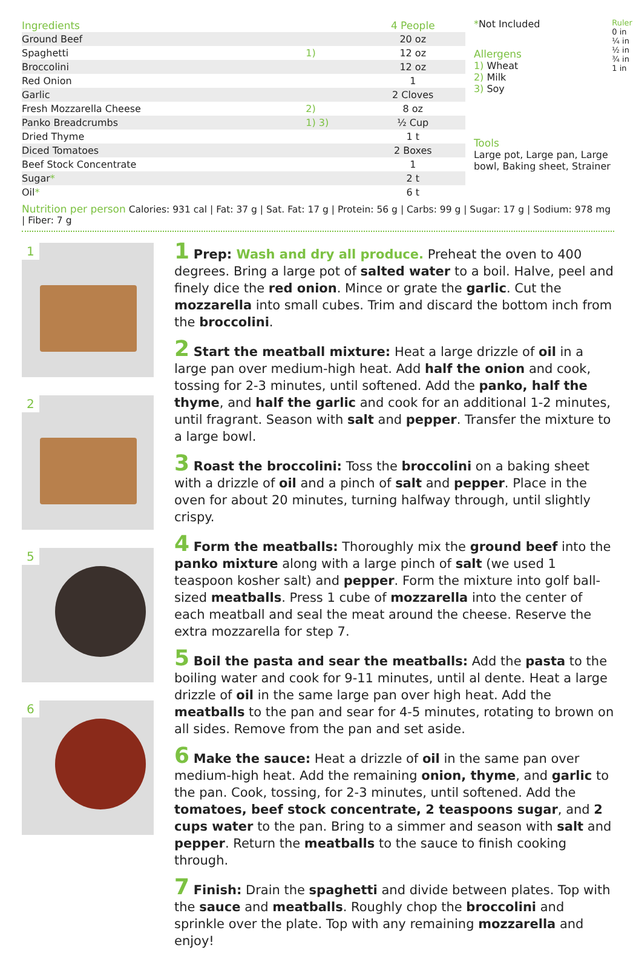| Ingredients | | 4 People |
| --- | --- | --- |
| Ground Beef | | 20 oz |
| Spaghetti | 1) | 12 oz |
| Broccolini | | 12 oz |
| Red Onion | | 1 |
| Garlic | | 2 Cloves |
| Fresh Mozzarella Cheese | 2) | 8 oz |
| Panko Breadcrumbs | 1) 3) | ½ Cup |
| Dried Thyme | | 1 t |
| Diced Tomatoes | | 2 Boxes |
| Beef Stock Concentrate | | 1 |
| Sugar * | | 2 t |
| Oil * | | 6 t |
*Not Included
Allergens
1) Wheat
2) Milk
3) Soy
Tools
Large pot, Large pan, Large bowl, Baking sheet, Strainer
Ruler 0 in ¼ in ½ in ¾ in 1 in
Nutrition per person Calories: 931 cal | Fat: 37 g | Sat. Fat: 17 g | Protein: 56 g | Carbs: 99 g | Sugar: 17 g | Sodium: 978 mg | Fiber: 7 g
1
2
5
6
1 Prep: Wash and dry all produce. Preheat the oven to 400 degrees. Bring a large pot of salted water to a boil. Halve, peel and finely dice the red onion. Mince or grate the garlic. Cut the mozzarella into small cubes. Trim and discard the bottom inch from the broccolini.
2 Start the meatball mixture: Heat a large drizzle of oil in a large pan over medium-high heat. Add half the onion and cook, tossing for 2-3 minutes, until softened. Add the panko, half the thyme, and half the garlic and cook for an additional 1-2 minutes, until fragrant. Season with salt and pepper. Transfer the mixture to a large bowl.
3 Roast the broccolini: Toss the broccolini on a baking sheet with a drizzle of oil and a pinch of salt and pepper. Place in the oven for about 20 minutes, turning halfway through, until slightly crispy.
4 Form the meatballs: Thoroughly mix the ground beef into the panko mixture along with a large pinch of salt (we used 1 teaspoon kosher salt) and pepper. Form the mixture into golf ball-sized meatballs. Press 1 cube of mozzarella into the center of each meatball and seal the meat around the cheese. Reserve the extra mozzarella for step 7.
5 Boil the pasta and sear the meatballs: Add the pasta to the boiling water and cook for 9-11 minutes, until al dente. Heat a large drizzle of oil in the same large pan over high heat. Add the meatballs to the pan and sear for 4-5 minutes, rotating to brown on all sides. Remove from the pan and set aside.
6 Make the sauce: Heat a drizzle of oil in the same pan over medium-high heat. Add the remaining onion, thyme, and garlic to the pan. Cook, tossing, for 2-3 minutes, until softened. Add the tomatoes, beef stock concentrate, 2 teaspoons sugar, and 2 cups water to the pan. Bring to a simmer and season with salt and pepper. Return the meatballs to the sauce to finish cooking through.
7 Finish: Drain the spaghetti and divide between plates. Top with the sauce and meatballs. Roughly chop the broccolini and sprinkle over the plate. Top with any remaining mozzarella and enjoy!